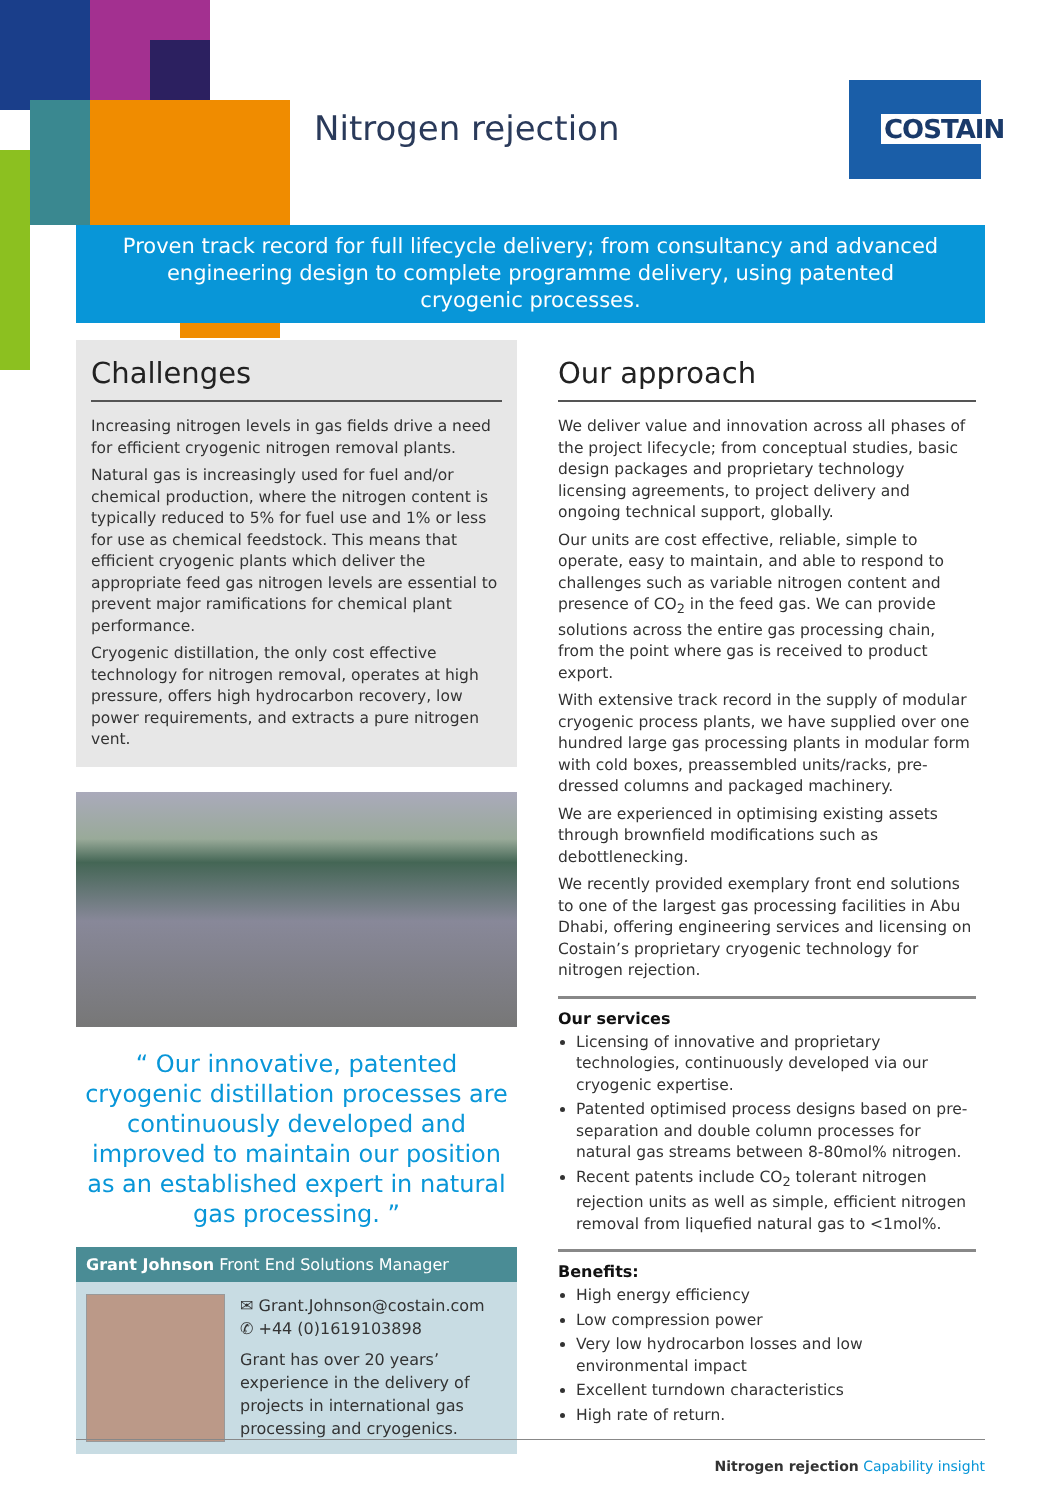Nitrogen rejection
COSTAIN
Proven track record for full lifecycle delivery; from consultancy and advanced
engineering design to complete programme delivery, using patented
cryogenic processes.
Challenges
Increasing nitrogen levels in gas fields drive a need for efficient cryogenic nitrogen removal plants.
Natural gas is increasingly used for fuel and/or chemical production, where the nitrogen content is typically reduced to 5% for fuel use and 1% or less for use as chemical feedstock. This means that efficient cryogenic plants which deliver the appropriate feed gas nitrogen levels are essential to prevent major ramifications for chemical plant performance.
Cryogenic distillation, the only cost effective technology for nitrogen removal, operates at high pressure, offers high hydrocarbon recovery, low power requirements, and extracts a pure nitrogen vent.
“ Our innovative, patented cryogenic distillation processes are continuously developed and improved to maintain our position as an established expert in natural gas processing. ”
Grant Johnson Front End Solutions Manager
✉ Grant.Johnson@costain.com
✆ +44 (0)1619103898
Grant has over 20 years’ experience in the delivery of projects in international gas processing and cryogenics.
Our approach
We deliver value and innovation across all phases of the project lifecycle; from conceptual studies, basic design packages and proprietary technology licensing agreements, to project delivery and ongoing technical support, globally.
Our units are cost effective, reliable, simple to operate, easy to maintain, and able to respond to challenges such as variable nitrogen content and presence of CO<sub>2</sub> in the feed gas. We can provide solutions across the entire gas processing chain, from the point where gas is received to product export.
With extensive track record in the supply of modular cryogenic process plants, we have supplied over one hundred large gas processing plants in modular form with cold boxes, preassembled units/racks, pre-dressed columns and packaged machinery.
We are experienced in optimising existing assets through brownfield modifications such as debottlenecking.
We recently provided exemplary front end solutions to one of the largest gas processing facilities in Abu Dhabi, offering engineering services and licensing on Costain’s proprietary cryogenic technology for nitrogen rejection.
Our services
Licensing of innovative and proprietary technologies, continuously developed via our cryogenic expertise.
Patented optimised process designs based on pre-separation and double column processes for natural gas streams between 8-80mol% nitrogen.
Recent patents include CO<sub>2</sub> tolerant nitrogen rejection units as well as simple, efficient nitrogen removal from liquefied natural gas to <1mol%.
Benefits:
High energy efficiency
Low compression power
Very low hydrocarbon losses and low environmental impact
Excellent turndown characteristics
High rate of return.
Nitrogen rejection Capability insight